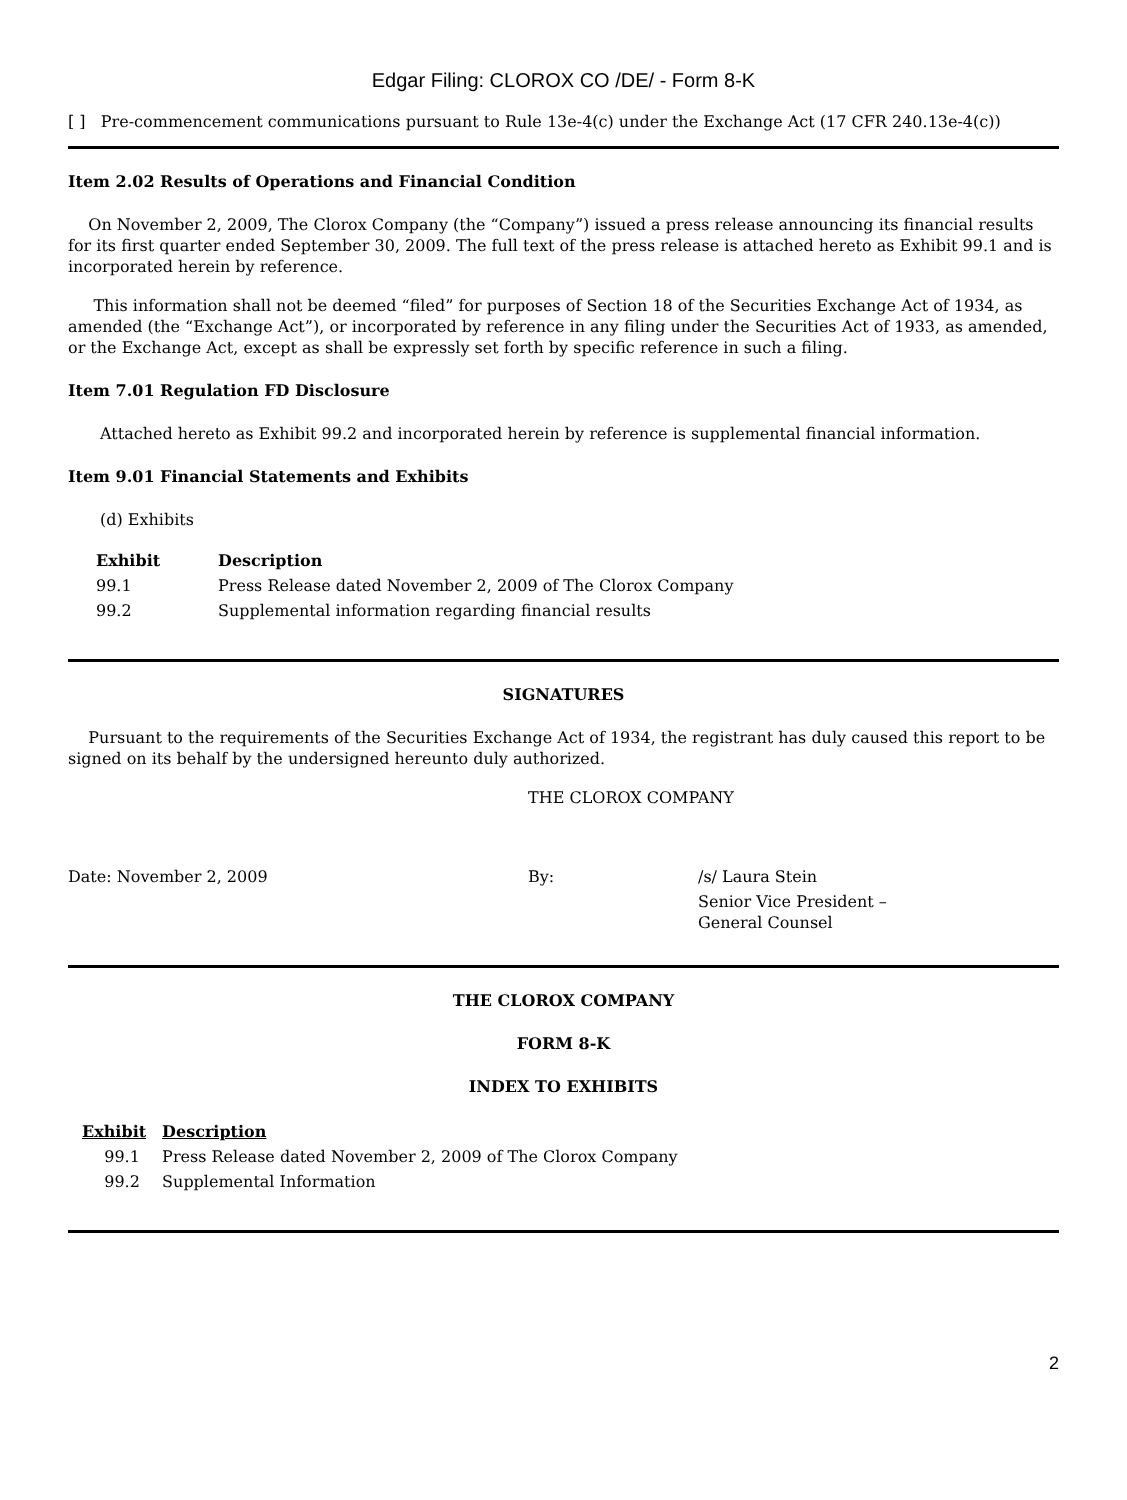Edgar Filing: CLOROX CO /DE/ - Form 8-K
[ ] Pre-commencement communications pursuant to Rule 13e-4(c) under the Exchange Act (17 CFR 240.13e-4(c))
Item 2.02 Results of Operations and Financial Condition
On November 2, 2009, The Clorox Company (the “Company”) issued a press release announcing its financial results for its first quarter ended September 30, 2009. The full text of the press release is attached hereto as Exhibit 99.1 and is incorporated herein by reference.
This information shall not be deemed “filed” for purposes of Section 18 of the Securities Exchange Act of 1934, as amended (the “Exchange Act”), or incorporated by reference in any filing under the Securities Act of 1933, as amended, or the Exchange Act, except as shall be expressly set forth by specific reference in such a filing.
Item 7.01 Regulation FD Disclosure
Attached hereto as Exhibit 99.2 and incorporated herein by reference is supplemental financial information.
Item 9.01 Financial Statements and Exhibits
(d) Exhibits
| Exhibit | Description |
| --- | --- |
| 99.1 | Press Release dated November 2, 2009 of The Clorox Company |
| 99.2 | Supplemental information regarding financial results |
SIGNATURES
Pursuant to the requirements of the Securities Exchange Act of 1934, the registrant has duly caused this report to be signed on its behalf by the undersigned hereunto duly authorized.
THE CLOROX COMPANY
| Date: November 2, 2009 | By: | /s/ Laura Stein |
| | | Senior Vice President – General Counsel |
THE CLOROX COMPANY
FORM 8-K
INDEX TO EXHIBITS
| Exhibit | Description |
| --- | --- |
| 99.1 | Press Release dated November 2, 2009 of The Clorox Company |
| 99.2 | Supplemental Information |
2